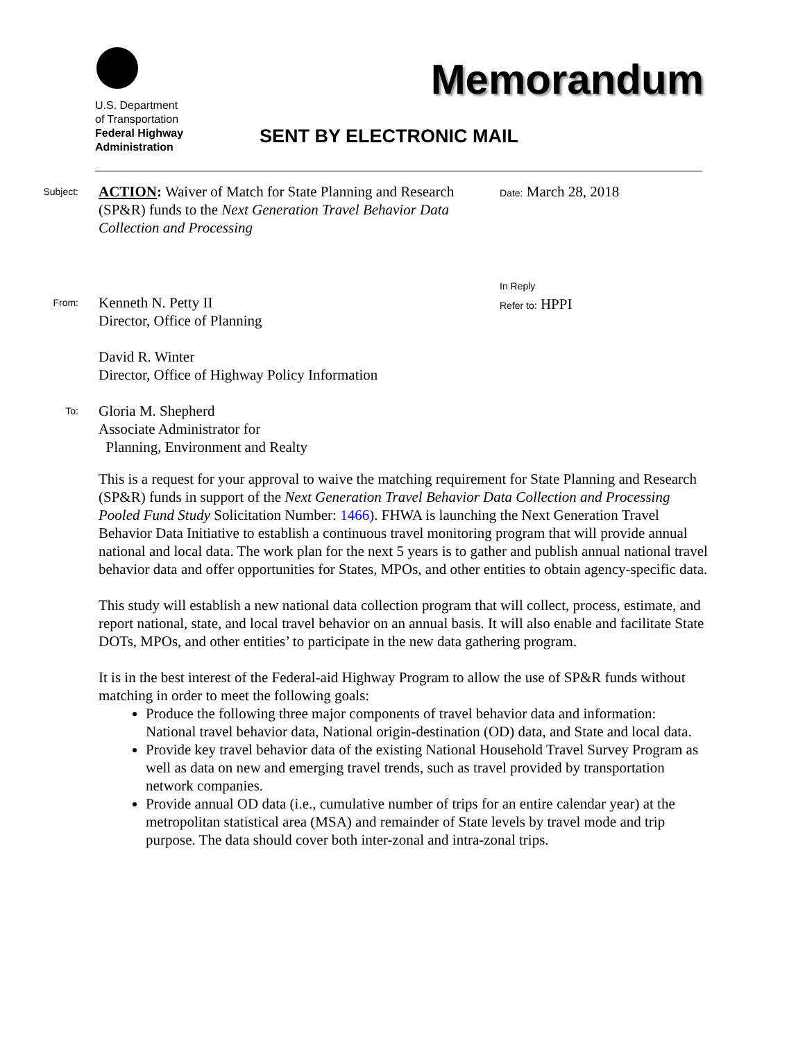U.S. Department
of Transportation
Federal Highway
Administration
Memorandum
SENT BY ELECTRONIC MAIL
Subject:
ACTION: Waiver of Match for State Planning and Research (SP&R) funds to the Next Generation Travel Behavior Data Collection and Processing
Date: March 28, 2018
From:
Kenneth N. Petty II
Director, Office of Planning
David R. Winter
Director, Office of Highway Policy Information
In Reply
Refer to: HPPI
To:
Gloria M. Shepherd
Associate Administrator for
Planning, Environment and Realty
This is a request for your approval to waive the matching requirement for State Planning and Research (SP&R) funds in support of the Next Generation Travel Behavior Data Collection and Processing Pooled Fund Study Solicitation Number: 1466). FHWA is launching the Next Generation Travel Behavior Data Initiative to establish a continuous travel monitoring program that will provide annual national and local data. The work plan for the next 5 years is to gather and publish annual national travel behavior data and offer opportunities for States, MPOs, and other entities to obtain agency-specific data.
This study will establish a new national data collection program that will collect, process, estimate, and report national, state, and local travel behavior on an annual basis. It will also enable and facilitate State DOTs, MPOs, and other entities’ to participate in the new data gathering program.
It is in the best interest of the Federal-aid Highway Program to allow the use of SP&R funds without matching in order to meet the following goals:
Produce the following three major components of travel behavior data and information: National travel behavior data, National origin-destination (OD) data, and State and local data.
Provide key travel behavior data of the existing National Household Travel Survey Program as well as data on new and emerging travel trends, such as travel provided by transportation network companies.
Provide annual OD data (i.e., cumulative number of trips for an entire calendar year) at the metropolitan statistical area (MSA) and remainder of State levels by travel mode and trip purpose. The data should cover both inter-zonal and intra-zonal trips.